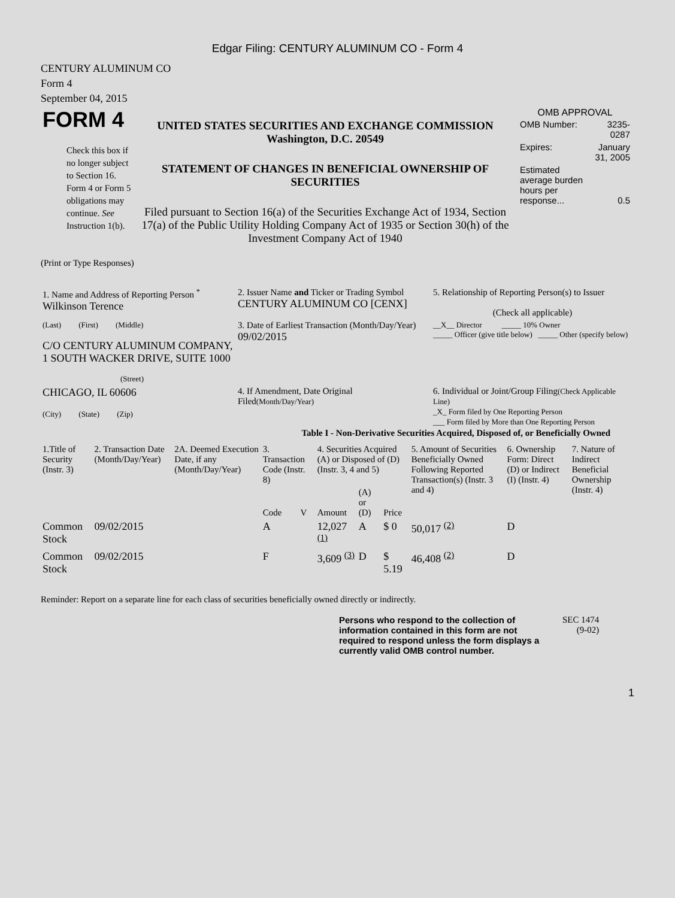Edgar Filing: CENTURY ALUMINUM CO - Form 4
CENTURY ALUMINUM CO
Form 4
September 04, 2015
| FORM 4 Check this box if no longer subject to Section 16. Form 4 or Form 5 obligations may continue. See Instruction 1(b). | UNITED STATES SECURITIES AND EXCHANGE COMMISSION Washington, D.C. 20549 STATEMENT OF CHANGES IN BENEFICIAL OWNERSHIP OF SECURITIES Filed pursuant to Section 16(a) of the Securities Exchange Act of 1934, Section 17(a) of the Public Utility Holding Company Act of 1935 or Section 30(h) of the Investment Company Act of 1940 | OMB APPROVAL / OMB Number: / 3235-0287 / / Expires: / January 31, 2005 / / Estimated average burden hours per response... / 0.5 / |
(Print or Type Responses)
| 1. Name and Address of Reporting Person <sup>*</sup> Wilkinson Terence | 2. Issuer Name and Ticker or Trading Symbol CENTURY ALUMINUM CO [CENX] | 5. Relationship of Reporting Person(s) to Issuer (Check all applicable) |
| (Last) (First) (Middle) C/O CENTURY ALUMINUM COMPANY, 1 SOUTH WACKER DRIVE, SUITE 1000 (Street) | 3. Date of Earliest Transaction (Month/Day/Year) 09/02/2015 | __X__ Director _____ 10% Owner _____ Officer (give title below) _____ Other (specify below) |
| CHICAGO, IL 60606 (City) (State) (Zip) | 4. If Amendment, Date Original Filed (Month/Day/Year) | 6. Individual or Joint/Group Filing (Check Applicable Line) _X_ Form filed by One Reporting Person ___ Form filed by More than One Reporting Person |
Table I - Non-Derivative Securities Acquired, Disposed of, or Beneficially Owned
| 1.Title of Security (Instr. 3) | 2. Transaction Date (Month/Day/Year) | 2A. Deemed Execution Date, if any (Month/Day/Year) | 3. Transaction Code (Instr. 8) | | 4. Securities Acquired (A) or Disposed of (D) (Instr. 3, 4 and 5) | | | 5. Amount of Securities Beneficially Owned Following Reported Transaction(s) (Instr. 3 and 4) | 6. Ownership Form: Direct (D) or Indirect (I) (Instr. 4) | 7. Nature of Indirect Beneficial Ownership (Instr. 4) |
| --- | --- | --- | --- | --- | --- | --- | --- | --- | --- | --- |
| | | | Code | V | Amount | (A) or (D) | Price | | | |
| Common Stock | 09/02/2015 | | A | | 12,027 <sup>(1)</sup> | A | $ 0 | 50,017 <sup>(2)</sup> | D | |
| Common Stock | 09/02/2015 | | F | | 3,609 <sup>(3)</sup> | D | $ 5.19 | 46,408 <sup>(2)</sup> | D | |
Reminder: Report on a separate line for each class of securities beneficially owned directly or indirectly.
| Persons who respond to the collection of information contained in this form are not required to respond unless the form displays a currently valid OMB control number. | SEC 1474 (9-02) |
1